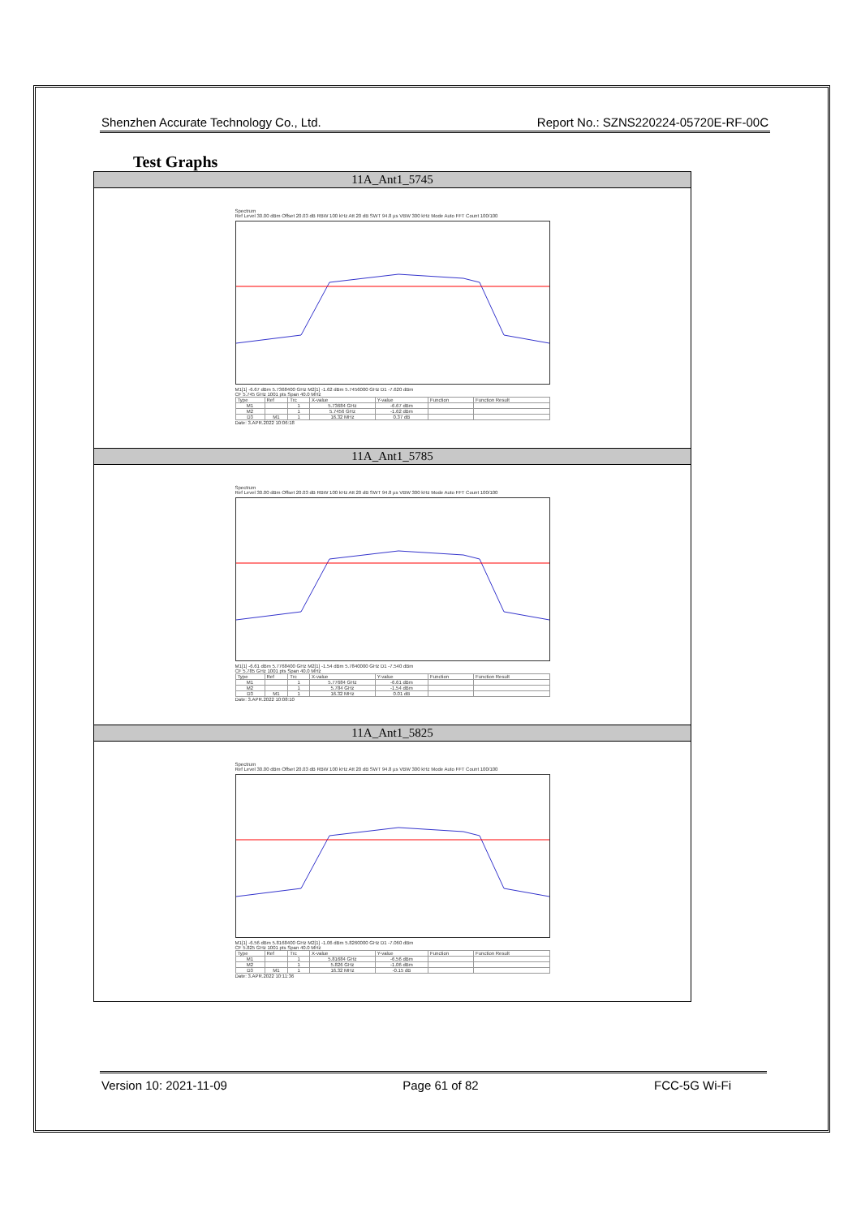Shenzhen Accurate Technology Co., Ltd. Report No.: SZNS220224-05720E-RF-00C
Test Graphs
| 11A_Ant1_5745 |
| --- |
| Spectrum Ref Level 30.00 dBm Offset 20.03 dB RBW 100 kHz Att 20 dB SWT 94.8 µs VBW 300 kHz Mode Auto FFT Count 100/100 M1[1] -6.67 dBm 5.7368400 GHz M2[1] -1.62 dBm 5.7456000 GHz D1 -7.620 dBm CF 5.745 GHz 1001 pts Span 40.0 MHz / Type / Ref / Trc / X-value / Y-value / Function / Function Result / / --- / --- / --- / --- / --- / --- / --- / / M1 / / 1 / 5.73684 GHz / -6.67 dBm / / / / M2 / / 1 / 5.7456 GHz / -1.62 dBm / / / / D3 / M1 / 1 / 16.32 MHz / 0.37 dB / / / Date: 3.APR.2022 10:06:18 |
| 11A_Ant1_5785 |
| Spectrum Ref Level 30.00 dBm Offset 20.03 dB RBW 100 kHz Att 20 dB SWT 94.8 µs VBW 300 kHz Mode Auto FFT Count 100/100 M1[1] -6.61 dBm 5.7768400 GHz M2[1] -1.54 dBm 5.7840000 GHz D1 -7.540 dBm CF 5.785 GHz 1001 pts Span 40.0 MHz / Type / Ref / Trc / X-value / Y-value / Function / Function Result / / --- / --- / --- / --- / --- / --- / --- / / M1 / / 1 / 5.77684 GHz / -6.61 dBm / / / / M2 / / 1 / 5.784 GHz / -1.54 dBm / / / / D3 / M1 / 1 / 16.32 MHz / 0.01 dB / / / Date: 3.APR.2022 10:08:10 |
| 11A_Ant1_5825 |
| Spectrum Ref Level 30.00 dBm Offset 20.03 dB RBW 100 kHz Att 20 dB SWT 94.8 µs VBW 300 kHz Mode Auto FFT Count 100/100 M1[1] -6.56 dBm 5.8168400 GHz M2[1] -1.06 dBm 5.8260000 GHz D1 -7.060 dBm CF 5.825 GHz 1001 pts Span 40.0 MHz / Type / Ref / Trc / X-value / Y-value / Function / Function Result / / --- / --- / --- / --- / --- / --- / --- / / M1 / / 1 / 5.81684 GHz / -6.56 dBm / / / / M2 / / 1 / 5.826 GHz / -1.06 dBm / / / / D3 / M1 / 1 / 16.32 MHz / -0.15 dB / / / Date: 3.APR.2022 10:11:36 |
Version 10: 2021-11-09 Page 61 of 82 FCC-5G Wi-Fi